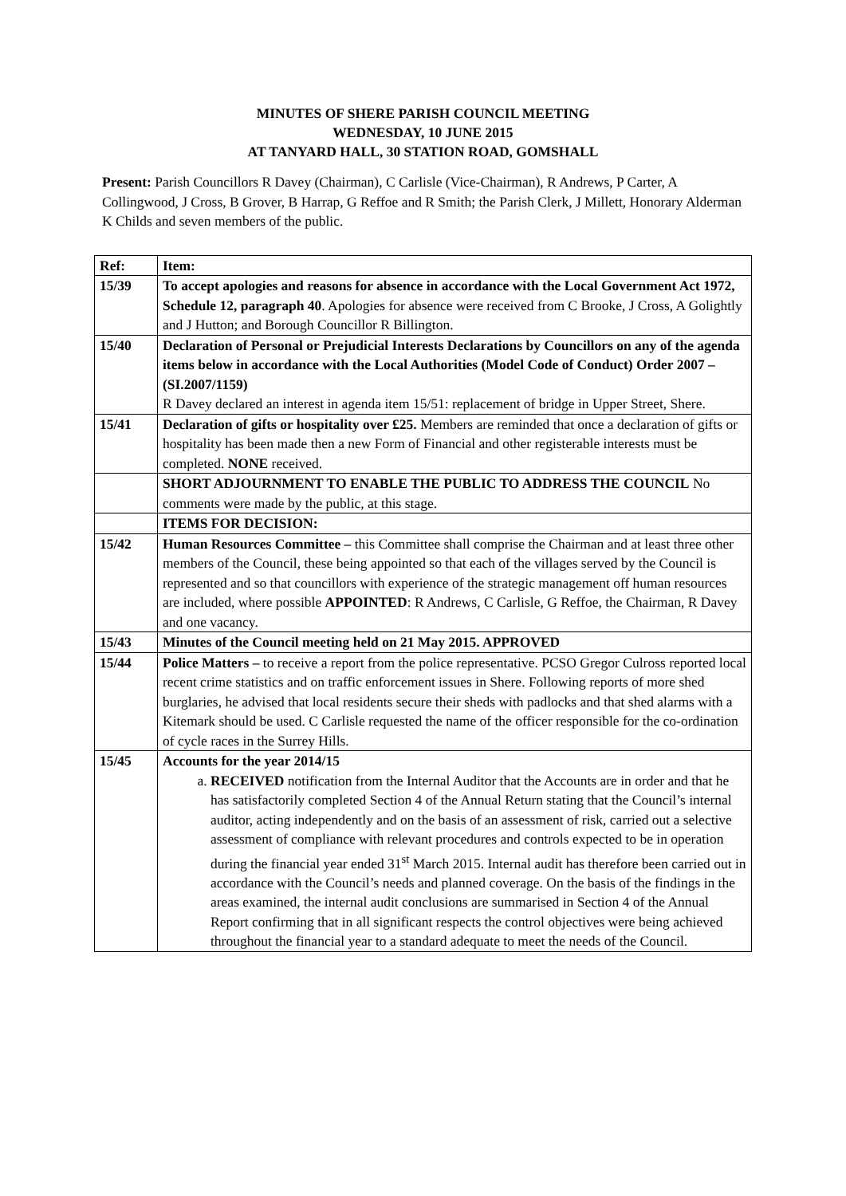MINUTES OF SHERE PARISH COUNCIL MEETING
WEDNESDAY, 10 JUNE 2015
AT TANYARD HALL, 30 STATION ROAD, GOMSHALL
Present: Parish Councillors R Davey (Chairman), C Carlisle (Vice-Chairman), R Andrews, P Carter, A Collingwood, J Cross, B Grover, B Harrap, G Reffoe and R Smith; the Parish Clerk, J Millett, Honorary Alderman K Childs and seven members of the public.
| Ref: | Item: |
| --- | --- |
| 15/39 | To accept apologies and reasons for absence in accordance with the Local Government Act 1972, Schedule 12, paragraph 40 . Apologies for absence were received from C Brooke, J Cross, A Golightly and J Hutton; and Borough Councillor R Billington. |
| 15/40 | Declaration of Personal or Prejudicial Interests Declarations by Councillors on any of the agenda items below in accordance with the Local Authorities (Model Code of Conduct) Order 2007 – (SI.2007/1159) R Davey declared an interest in agenda item 15/51: replacement of bridge in Upper Street, Shere. |
| 15/41 | Declaration of gifts or hospitality over £25. Members are reminded that once a declaration of gifts or hospitality has been made then a new Form of Financial and other registerable interests must be completed. NONE received. |
| | SHORT ADJOURNMENT TO ENABLE THE PUBLIC TO ADDRESS THE COUNCIL No comments were made by the public, at this stage. |
| | ITEMS FOR DECISION: |
| 15/42 | Human Resources Committee – this Committee shall comprise the Chairman and at least three other members of the Council, these being appointed so that each of the villages served by the Council is represented and so that councillors with experience of the strategic management off human resources are included, where possible APPOINTED : R Andrews, C Carlisle, G Reffoe, the Chairman, R Davey and one vacancy. |
| 15/43 | Minutes of the Council meeting held on 21 May 2015. APPROVED |
| 15/44 | Police Matters – to receive a report from the police representative. PCSO Gregor Culross reported local recent crime statistics and on traffic enforcement issues in Shere. Following reports of more shed burglaries, he advised that local residents secure their sheds with padlocks and that shed alarms with a Kitemark should be used. C Carlisle requested the name of the officer responsible for the co-ordination of cycle races in the Surrey Hills. |
| 15/45 | Accounts for the year 2014/15 a. RECEIVED notification from the Internal Auditor that the Accounts are in order and that he has satisfactorily completed Section 4 of the Annual Return stating that the Council’s internal auditor, acting independently and on the basis of an assessment of risk, carried out a selective assessment of compliance with relevant procedures and controls expected to be in operation during the financial year ended 31<sup>st</sup> March 2015. Internal audit has therefore been carried out in accordance with the Council’s needs and planned coverage. On the basis of the findings in the areas examined, the internal audit conclusions are summarised in Section 4 of the Annual Report confirming that in all significant respects the control objectives were being achieved throughout the financial year to a standard adequate to meet the needs of the Council. |